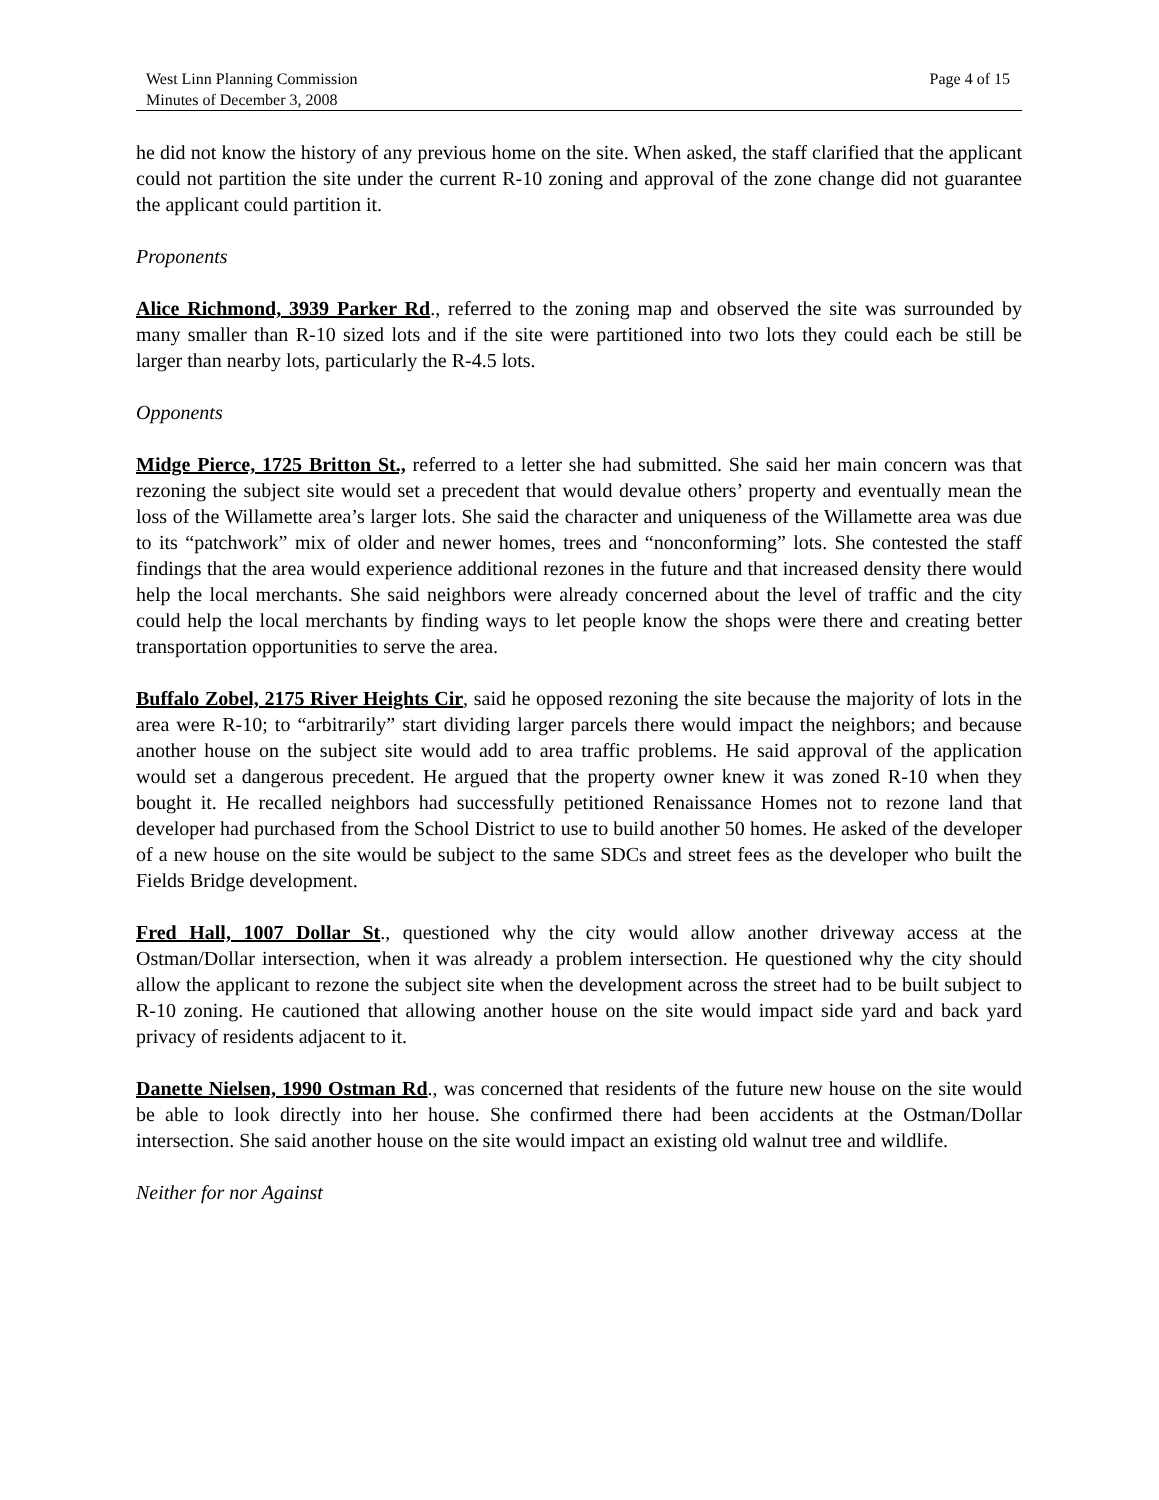West Linn Planning Commission
Minutes of December 3, 2008
Page 4 of 15
he did not know the history of any previous home on the site. When asked, the staff clarified that the applicant could not partition the site under the current R-10 zoning and approval of the zone change did not guarantee the applicant could partition it.
Proponents
Alice Richmond, 3939 Parker Rd., referred to the zoning map and observed the site was surrounded by many smaller than R-10 sized lots and if the site were partitioned into two lots they could each be still be larger than nearby lots, particularly the R-4.5 lots.
Opponents
Midge Pierce, 1725 Britton St., referred to a letter she had submitted. She said her main concern was that rezoning the subject site would set a precedent that would devalue others’ property and eventually mean the loss of the Willamette area’s larger lots. She said the character and uniqueness of the Willamette area was due to its “patchwork” mix of older and newer homes, trees and “nonconforming” lots. She contested the staff findings that the area would experience additional rezones in the future and that increased density there would help the local merchants. She said neighbors were already concerned about the level of traffic and the city could help the local merchants by finding ways to let people know the shops were there and creating better transportation opportunities to serve the area.
Buffalo Zobel, 2175 River Heights Cir, said he opposed rezoning the site because the majority of lots in the area were R-10; to “arbitrarily” start dividing larger parcels there would impact the neighbors; and because another house on the subject site would add to area traffic problems. He said approval of the application would set a dangerous precedent. He argued that the property owner knew it was zoned R-10 when they bought it. He recalled neighbors had successfully petitioned Renaissance Homes not to rezone land that developer had purchased from the School District to use to build another 50 homes. He asked of the developer of a new house on the site would be subject to the same SDCs and street fees as the developer who built the Fields Bridge development.
Fred Hall, 1007 Dollar St., questioned why the city would allow another driveway access at the Ostman/Dollar intersection, when it was already a problem intersection. He questioned why the city should allow the applicant to rezone the subject site when the development across the street had to be built subject to R-10 zoning. He cautioned that allowing another house on the site would impact side yard and back yard privacy of residents adjacent to it.
Danette Nielsen, 1990 Ostman Rd., was concerned that residents of the future new house on the site would be able to look directly into her house. She confirmed there had been accidents at the Ostman/Dollar intersection. She said another house on the site would impact an existing old walnut tree and wildlife.
Neither for nor Against